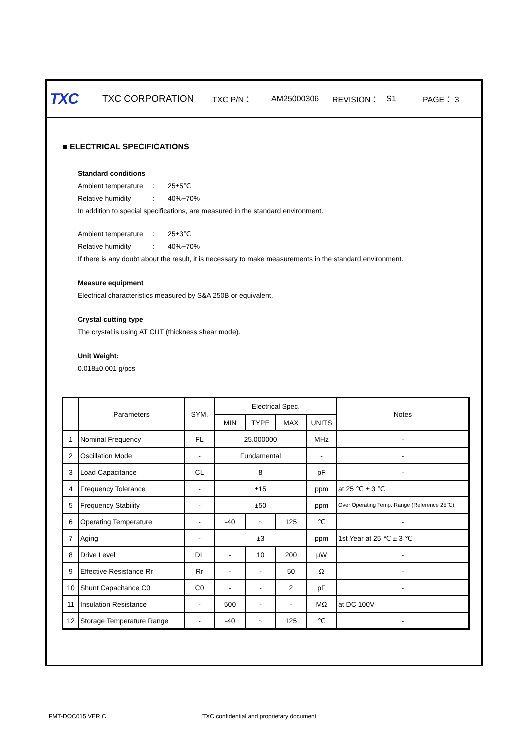TXC TXC CORPORATION TXC P/N： AM25000306 REVISION： S1 PAGE： 3
■ ELECTRICAL SPECIFICATIONS
Standard conditions
Ambient temperature: 25±5℃
Relative humidity: 40%~70%
In addition to special specifications, are measured in the standard environment.
Ambient temperature: 25±3℃
Relative humidity: 40%~70%
If there is any doubt about the result, it is necessary to make measurements in the standard environment.
Measure equipment
Electrical characteristics measured by S&A 250B or equivalent.
Crystal cutting type
The crystal is using AT CUT (thickness shear mode).
Unit Weight:
0.018±0.001 g/pcs
| | Parameters | SYM. | Electrical Spec. | | | | Notes |
| --- | --- | --- | --- | --- | --- | --- | --- |
| | | | MIN | TYPE | MAX | UNITS | |
| 1 | Nominal Frequency | FL | 25.000000 | | | MHz | - |
| 2 | Oscillation Mode | - | Fundamental | | | - | - |
| 3 | Load Capacitance | CL | 8 | | | pF | - |
| 4 | Frequency Tolerance | - | ±15 | | | ppm | at 25 ℃ ± 3 ℃ |
| 5 | Frequency Stability | - | ±50 | | | ppm | Over Operating Temp. Range (Reference 25℃) |
| 6 | Operating Temperature | - | -40 | ~ | 125 | ℃ | - |
| 7 | Aging | - | ±3 | | | ppm | 1st Year at 25 ℃ ± 3 ℃ |
| 8 | Drive Level | DL | - | 10 | 200 | μW | - |
| 9 | Effective Resistance Rr | Rr | - | - | 50 | Ω | - |
| 10 | Shunt Capacitance C0 | C0 | - | - | 2 | pF | - |
| 11 | Insulation Resistance | - | 500 | - | - | MΩ | at DC 100V |
| 12 | Storage Temperature Range | - | -40 | ~ | 125 | ℃ | - |
FMT-DOC015 VER.C
TXC confidential and proprietary document